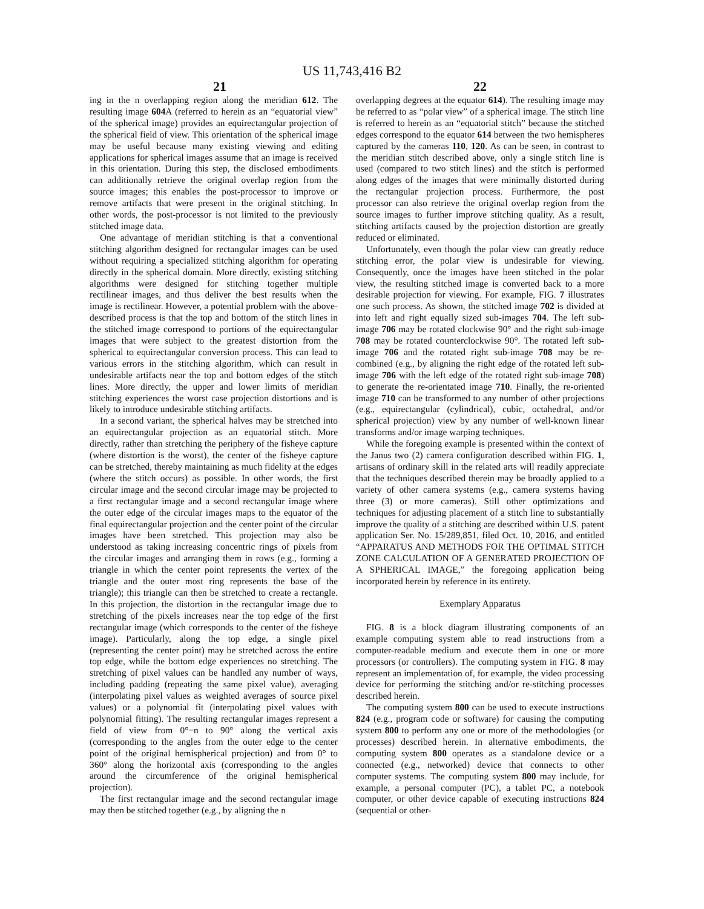US 11,743,416 B2
21 22
ing in the n overlapping region along the meridian 612. The resulting image 604 A (referred to herein as an “equatorial view” of the spherical image) provides an equirectangular projection of the spherical field of view. This orientation of the spherical image may be useful because many existing viewing and editing applications for spherical images assume that an image is received in this orientation. During this step, the disclosed embodiments can additionally retrieve the original overlap region from the source images; this enables the post-processor to improve or remove artifacts that were present in the original stitching. In other words, the post-processor is not limited to the previously stitched image data.
One advantage of meridian stitching is that a conventional stitching algorithm designed for rectangular images can be used without requiring a specialized stitching algorithm for operating directly in the spherical domain. More directly, existing stitching algorithms were designed for stitching together multiple rectilinear images, and thus deliver the best results when the image is rectilinear. However, a potential problem with the above-described process is that the top and bottom of the stitch lines in the stitched image correspond to portions of the equirectangular images that were subject to the greatest distortion from the spherical to equirectangular conversion process. This can lead to various errors in the stitching algorithm, which can result in undesirable artifacts near the top and bottom edges of the stitch lines. More directly, the upper and lower limits of meridian stitching experiences the worst case projection distortions and is likely to introduce undesirable stitching artifacts.
In a second variant, the spherical halves may be stretched into an equirectangular projection as an equatorial stitch. More directly, rather than stretching the periphery of the fisheye capture (where distortion is the worst), the center of the fisheye capture can be stretched, thereby maintaining as much fidelity at the edges (where the stitch occurs) as possible. In other words, the first circular image and the second circular image may be projected to a first rectangular image and a second rectangular image where the outer edge of the circular images maps to the equator of the final equirectangular projection and the center point of the circular images have been stretched. This projection may also be understood as taking increasing concentric rings of pixels from the circular images and arranging them in rows (e.g., forming a triangle in which the center point represents the vertex of the triangle and the outer most ring represents the base of the triangle); this triangle can then be stretched to create a rectangle. In this projection, the distortion in the rectangular image due to stretching of the pixels increases near the top edge of the first rectangular image (which corresponds to the center of the fisheye image). Particularly, along the top edge, a single pixel (representing the center point) may be stretched across the entire top edge, while the bottom edge experiences no stretching. The stretching of pixel values can be handled any number of ways, including padding (repeating the same pixel value), averaging (interpolating pixel values as weighted averages of source pixel values) or a polynomial fit (interpolating pixel values with polynomial fitting). The resulting rectangular images represent a field of view from 0°−n to 90° along the vertical axis (corresponding to the angles from the outer edge to the center point of the original hemispherical projection) and from 0° to 360° along the horizontal axis (corresponding to the angles around the circumference of the original hemispherical projection).
The first rectangular image and the second rectangular image may then be stitched together (e.g., by aligning the n
overlapping degrees at the equator 614). The resulting image may be referred to as “polar view” of a spherical image. The stitch line is referred to herein as an “equatorial stitch” because the stitched edges correspond to the equator 614 between the two hemispheres captured by the cameras 110, 120. As can be seen, in contrast to the meridian stitch described above, only a single stitch line is used (compared to two stitch lines) and the stitch is performed along edges of the images that were minimally distorted during the rectangular projection process. Furthermore, the post processor can also retrieve the original overlap region from the source images to further improve stitching quality. As a result, stitching artifacts caused by the projection distortion are greatly reduced or eliminated.
Unfortunately, even though the polar view can greatly reduce stitching error, the polar view is undesirable for viewing. Consequently, once the images have been stitched in the polar view, the resulting stitched image is converted back to a more desirable projection for viewing. For example, FIG. 7 illustrates one such process. As shown, the stitched image 702 is divided at into left and right equally sized sub-images 704. The left sub-image 706 may be rotated clockwise 90° and the right sub-image 708 may be rotated counterclockwise 90°. The rotated left sub-image 706 and the rotated right sub-image 708 may be re-combined (e.g., by aligning the right edge of the rotated left sub-image 706 with the left edge of the rotated right sub-image 708) to generate the re-orientated image 710. Finally, the re-oriented image 710 can be transformed to any number of other projections (e.g., equirectangular (cylindrical), cubic, octahedral, and/or spherical projection) view by any number of well-known linear transforms and/or image warping techniques.
While the foregoing example is presented within the context of the Janus two (2) camera configuration described within FIG. 1, artisans of ordinary skill in the related arts will readily appreciate that the techniques described therein may be broadly applied to a variety of other camera systems (e.g., camera systems having three (3) or more cameras). Still other optimizations and techniques for adjusting placement of a stitch line to substantially improve the quality of a stitching are described within U.S. patent application Ser. No. 15/289,851, filed Oct. 10, 2016, and entitled “APPARATUS AND METHODS FOR THE OPTIMAL STITCH ZONE CALCULATION OF A GENERATED PROJECTION OF A SPHERICAL IMAGE,” the foregoing application being incorporated herein by reference in its entirety.
Exemplary Apparatus
FIG. 8 is a block diagram illustrating components of an example computing system able to read instructions from a computer-readable medium and execute them in one or more processors (or controllers). The computing system in FIG. 8 may represent an implementation of, for example, the video processing device for performing the stitching and/or re-stitching processes described herein.
The computing system 800 can be used to execute instructions 824 (e.g., program code or software) for causing the computing system 800 to perform any one or more of the methodologies (or processes) described herein. In alternative embodiments, the computing system 800 operates as a standalone device or a connected (e.g., networked) device that connects to other computer systems. The computing system 800 may include, for example, a personal computer (PC), a tablet PC, a notebook computer, or other device capable of executing instructions 824 (sequential or other-